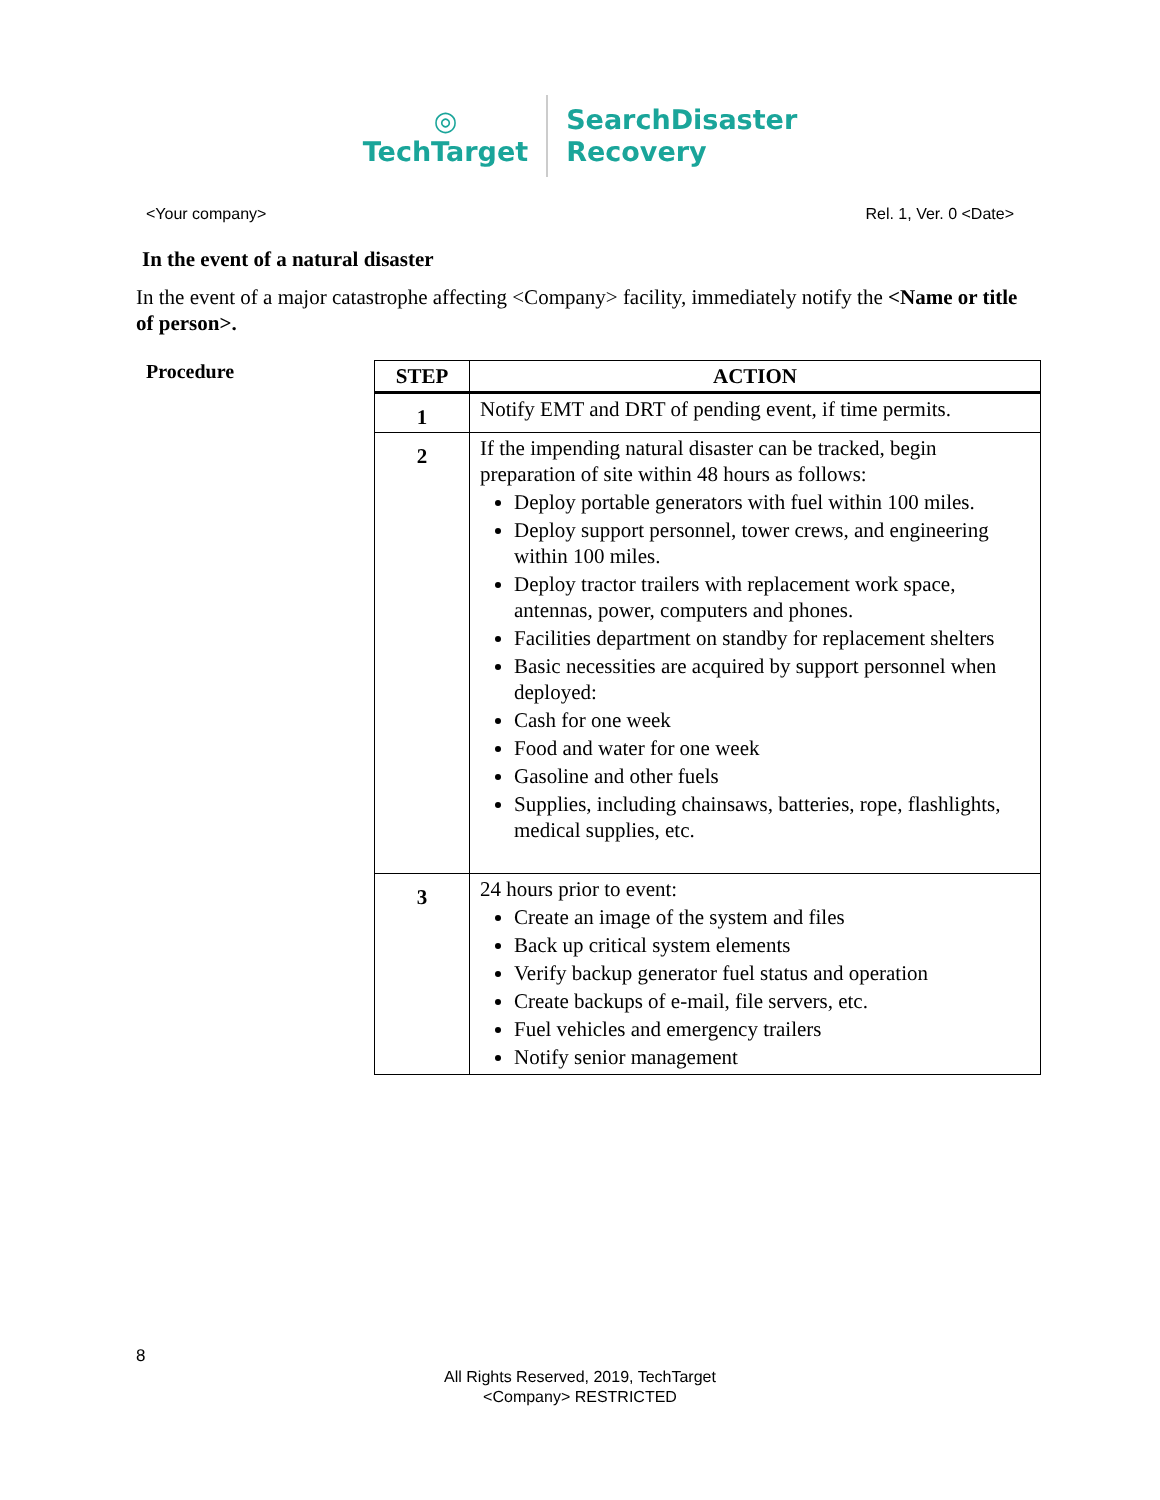◎
TechTarget
SearchDisaster
Recovery
<Your company> Rel. 1, Ver. 0 <Date>
In the event of a natural disaster
In the event of a major catastrophe affecting <Company> facility, immediately notify the <Name or title of person>.
Procedure
| STEP | ACTION |
| --- | --- |
| 1 | Notify EMT and DRT of pending event, if time permits. |
| 2 | If the impending natural disaster can be tracked, begin preparation of site within 48 hours as follows: Deploy portable generators with fuel within 100 miles. Deploy support personnel, tower crews, and engineering within 100 miles. Deploy tractor trailers with replacement work space, antennas, power, computers and phones. Facilities department on standby for replacement shelters Basic necessities are acquired by support personnel when deployed: Cash for one week Food and water for one week Gasoline and other fuels Supplies, including chainsaws, batteries, rope, flashlights, medical supplies, etc. |
| 3 | 24 hours prior to event: Create an image of the system and files Back up critical system elements Verify backup generator fuel status and operation Create backups of e-mail, file servers, etc. Fuel vehicles and emergency trailers Notify senior management |
8
All Rights Reserved, 2019, TechTarget
<Company> RESTRICTED